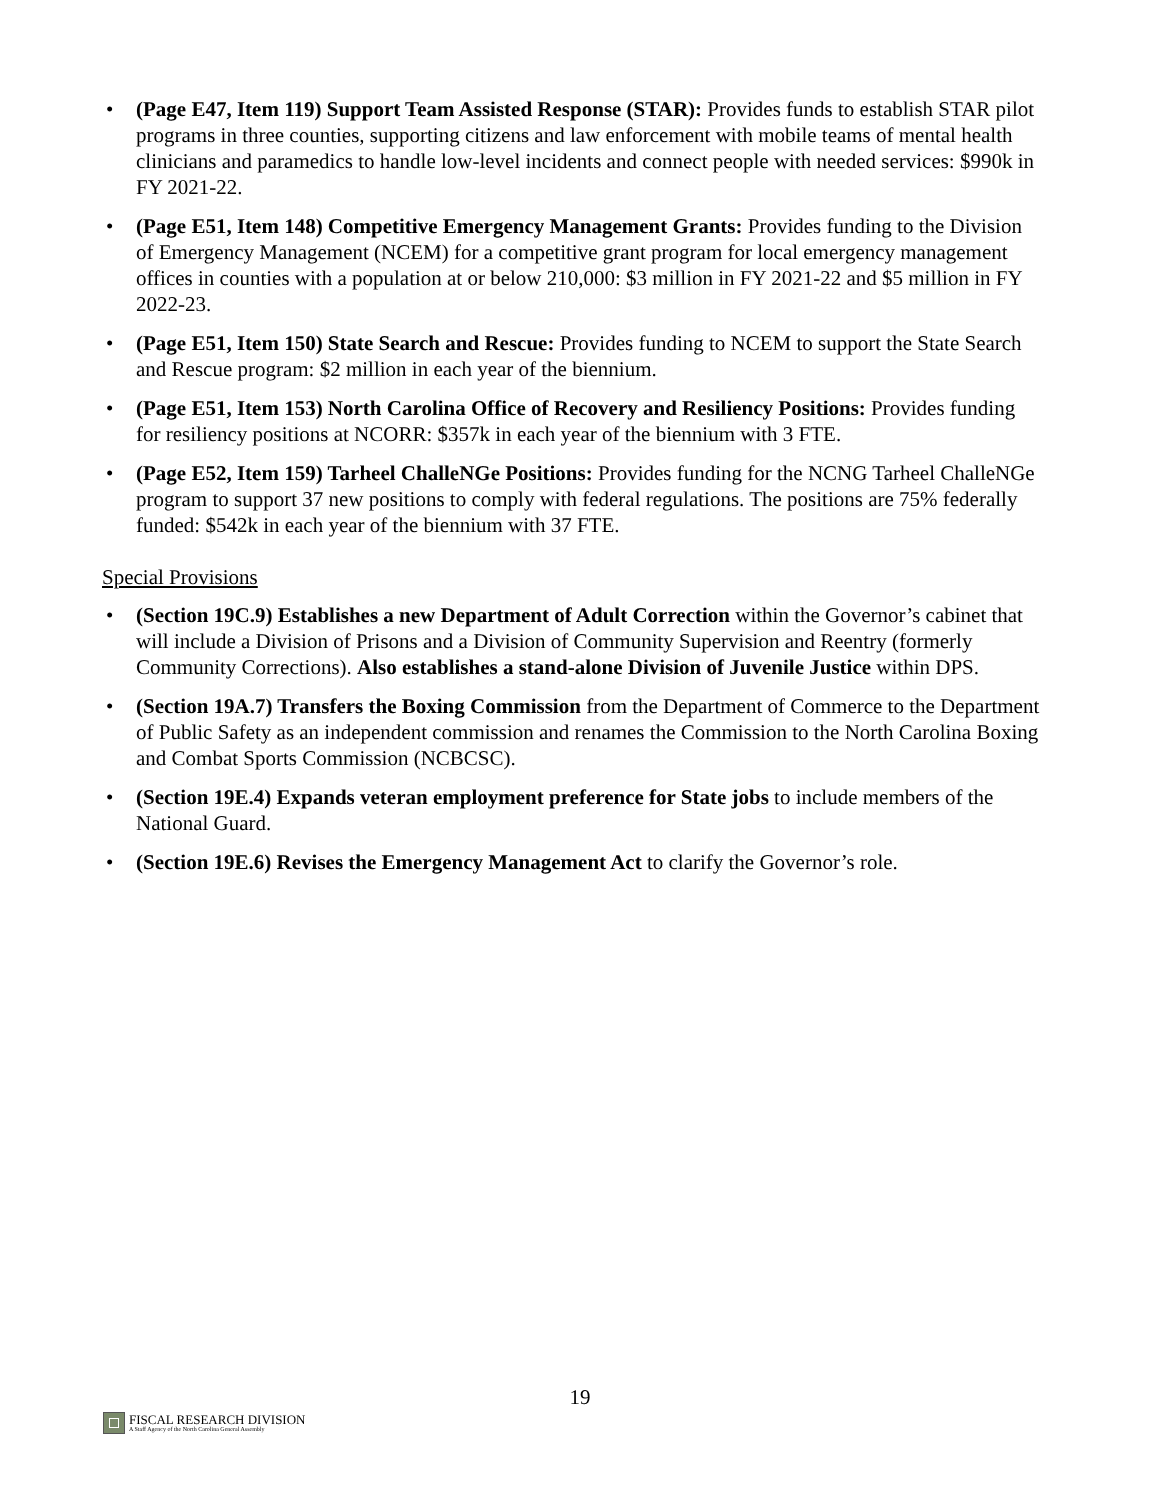• (Page E47, Item 119) Support Team Assisted Response (STAR): Provides funds to establish STAR pilot programs in three counties, supporting citizens and law enforcement with mobile teams of mental health clinicians and paramedics to handle low-level incidents and connect people with needed services: $990k in FY 2021-22.
• (Page E51, Item 148) Competitive Emergency Management Grants: Provides funding to the Division of Emergency Management (NCEM) for a competitive grant program for local emergency management offices in counties with a population at or below 210,000: $3 million in FY 2021-22 and $5 million in FY 2022-23.
• (Page E51, Item 150) State Search and Rescue: Provides funding to NCEM to support the State Search and Rescue program: $2 million in each year of the biennium.
• (Page E51, Item 153) North Carolina Office of Recovery and Resiliency Positions: Provides funding for resiliency positions at NCORR: $357k in each year of the biennium with 3 FTE.
• (Page E52, Item 159) Tarheel ChalleNGe Positions: Provides funding for the NCNG Tarheel ChalleNGe program to support 37 new positions to comply with federal regulations. The positions are 75% federally funded: $542k in each year of the biennium with 37 FTE.
Special Provisions
• (Section 19C.9) Establishes a new Department of Adult Correction within the Governor’s cabinet that will include a Division of Prisons and a Division of Community Supervision and Reentry (formerly Community Corrections). Also establishes a stand-alone Division of Juvenile Justice within DPS.
• (Section 19A.7) Transfers the Boxing Commission from the Department of Commerce to the Department of Public Safety as an independent commission and renames the Commission to the North Carolina Boxing and Combat Sports Commission (NCBCSC).
• (Section 19E.4) Expands veteran employment preference for State jobs to include members of the National Guard.
• (Section 19E.6) Revises the Emergency Management Act to clarify the Governor’s role.
19
FISCAL RESEARCH DIVISION
A Staff Agency of the North Carolina General Assembly